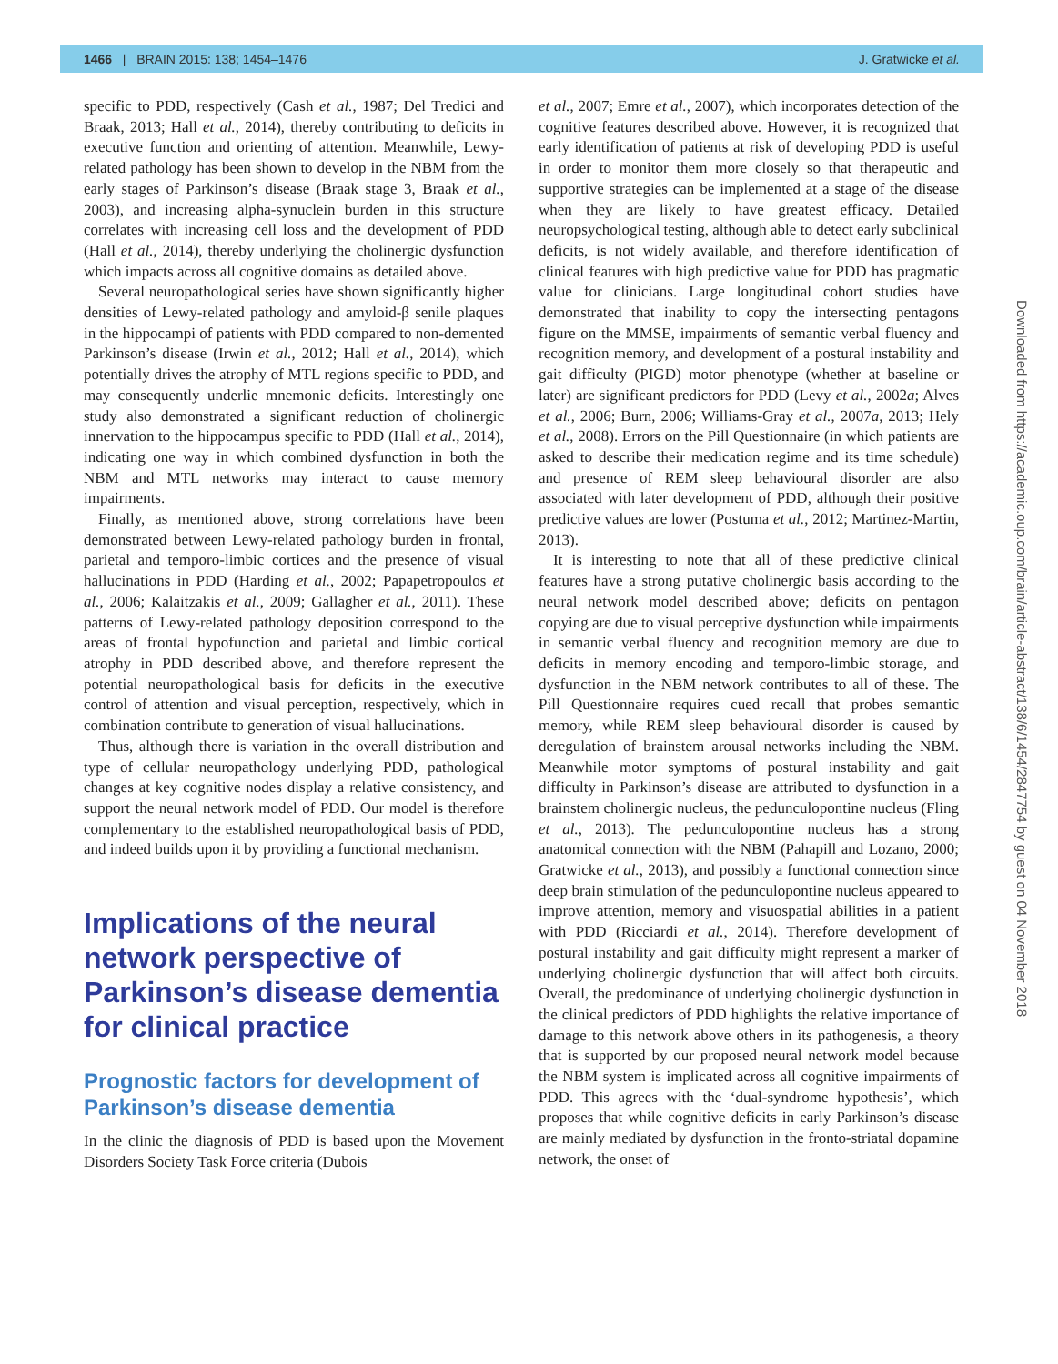1466 | BRAIN 2015: 138; 1454–1476 J. Gratwicke et al.
specific to PDD, respectively (Cash et al., 1987; Del Tredici and Braak, 2013; Hall et al., 2014), thereby contributing to deficits in executive function and orienting of attention. Meanwhile, Lewy-related pathology has been shown to develop in the NBM from the early stages of Parkinson’s disease (Braak stage 3, Braak et al., 2003), and increasing alpha-synuclein burden in this structure correlates with increasing cell loss and the development of PDD (Hall et al., 2014), thereby underlying the cholinergic dysfunction which impacts across all cognitive domains as detailed above.
Several neuropathological series have shown significantly higher densities of Lewy-related pathology and amyloid-β senile plaques in the hippocampi of patients with PDD compared to non-demented Parkinson’s disease (Irwin et al., 2012; Hall et al., 2014), which potentially drives the atrophy of MTL regions specific to PDD, and may consequently underlie mnemonic deficits. Interestingly one study also demonstrated a significant reduction of cholinergic innervation to the hippocampus specific to PDD (Hall et al., 2014), indicating one way in which combined dysfunction in both the NBM and MTL networks may interact to cause memory impairments.
Finally, as mentioned above, strong correlations have been demonstrated between Lewy-related pathology burden in frontal, parietal and temporo-limbic cortices and the presence of visual hallucinations in PDD (Harding et al., 2002; Papapetropoulos et al., 2006; Kalaitzakis et al., 2009; Gallagher et al., 2011). These patterns of Lewy-related pathology deposition correspond to the areas of frontal hypofunction and parietal and limbic cortical atrophy in PDD described above, and therefore represent the potential neuropathological basis for deficits in the executive control of attention and visual perception, respectively, which in combination contribute to generation of visual hallucinations.
Thus, although there is variation in the overall distribution and type of cellular neuropathology underlying PDD, pathological changes at key cognitive nodes display a relative consistency, and support the neural network model of PDD. Our model is therefore complementary to the established neuropathological basis of PDD, and indeed builds upon it by providing a functional mechanism.
Implications of the neural network perspective of Parkinson’s disease dementia for clinical practice
Prognostic factors for development of Parkinson’s disease dementia
In the clinic the diagnosis of PDD is based upon the Movement Disorders Society Task Force criteria (Dubois
et al., 2007; Emre et al., 2007), which incorporates detection of the cognitive features described above. However, it is recognized that early identification of patients at risk of developing PDD is useful in order to monitor them more closely so that therapeutic and supportive strategies can be implemented at a stage of the disease when they are likely to have greatest efficacy. Detailed neuropsychological testing, although able to detect early subclinical deficits, is not widely available, and therefore identification of clinical features with high predictive value for PDD has pragmatic value for clinicians. Large longitudinal cohort studies have demonstrated that inability to copy the intersecting pentagons figure on the MMSE, impairments of semantic verbal fluency and recognition memory, and development of a postural instability and gait difficulty (PIGD) motor phenotype (whether at baseline or later) are significant predictors for PDD (Levy et al., 2002a; Alves et al., 2006; Burn, 2006; Williams-Gray et al., 2007a, 2013; Hely et al., 2008). Errors on the Pill Questionnaire (in which patients are asked to describe their medication regime and its time schedule) and presence of REM sleep behavioural disorder are also associated with later development of PDD, although their positive predictive values are lower (Postuma et al., 2012; Martinez-Martin, 2013).
It is interesting to note that all of these predictive clinical features have a strong putative cholinergic basis according to the neural network model described above; deficits on pentagon copying are due to visual perceptive dysfunction while impairments in semantic verbal fluency and recognition memory are due to deficits in memory encoding and temporo-limbic storage, and dysfunction in the NBM network contributes to all of these. The Pill Questionnaire requires cued recall that probes semantic memory, while REM sleep behavioural disorder is caused by deregulation of brainstem arousal networks including the NBM. Meanwhile motor symptoms of postural instability and gait difficulty in Parkinson’s disease are attributed to dysfunction in a brainstem cholinergic nucleus, the pedunculopontine nucleus (Fling et al., 2013). The pedunculopontine nucleus has a strong anatomical connection with the NBM (Pahapill and Lozano, 2000; Gratwicke et al., 2013), and possibly a functional connection since deep brain stimulation of the pedunculopontine nucleus appeared to improve attention, memory and visuospatial abilities in a patient with PDD (Ricciardi et al., 2014). Therefore development of postural instability and gait difficulty might represent a marker of underlying cholinergic dysfunction that will affect both circuits. Overall, the predominance of underlying cholinergic dysfunction in the clinical predictors of PDD highlights the relative importance of damage to this network above others in its pathogenesis, a theory that is supported by our proposed neural network model because the NBM system is implicated across all cognitive impairments of PDD. This agrees with the ‘dual-syndrome hypothesis’, which proposes that while cognitive deficits in early Parkinson’s disease are mainly mediated by dysfunction in the fronto-striatal dopamine network, the onset of
Downloaded from https://academic.oup.com/brain/article-abstract/138/6/1454/2847754 by guest on 04 November 2018